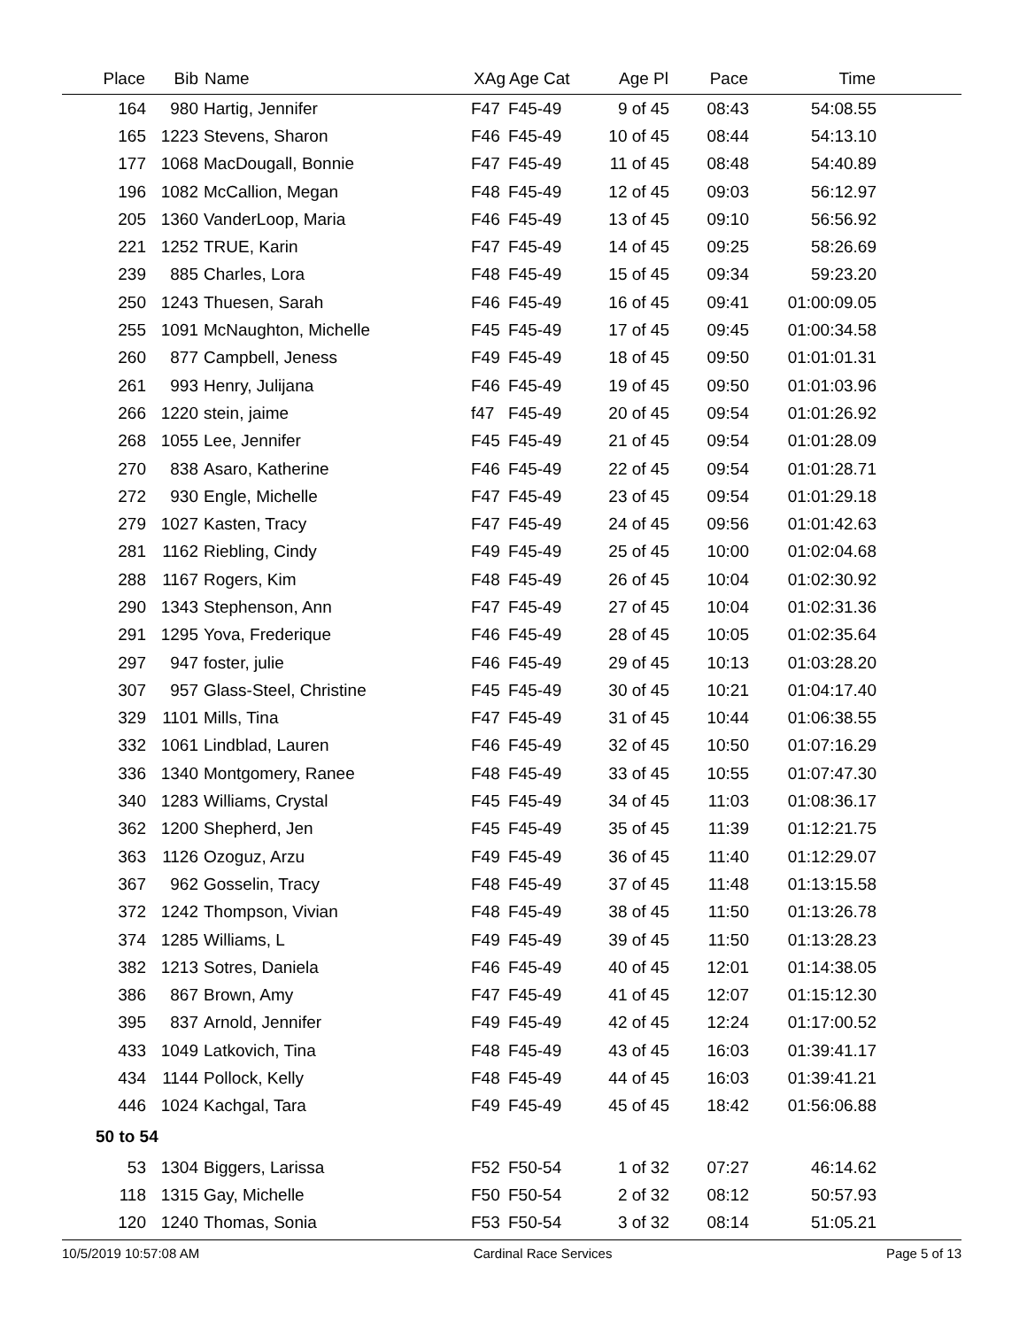| Place | Bib | Name | XAg | Age Cat | Age Pl | Pace | Time | |
| --- | --- | --- | --- | --- | --- | --- | --- | --- |
| 164 | 980 | Hartig, Jennifer | F47 | F45-49 | 9 of 45 | 08:43 | 54:08.55 | |
| 165 | 1223 | Stevens, Sharon | F46 | F45-49 | 10 of 45 | 08:44 | 54:13.10 | |
| 177 | 1068 | MacDougall, Bonnie | F47 | F45-49 | 11 of 45 | 08:48 | 54:40.89 | |
| 196 | 1082 | McCallion, Megan | F48 | F45-49 | 12 of 45 | 09:03 | 56:12.97 | |
| 205 | 1360 | VanderLoop, Maria | F46 | F45-49 | 13 of 45 | 09:10 | 56:56.92 | |
| 221 | 1252 | TRUE, Karin | F47 | F45-49 | 14 of 45 | 09:25 | 58:26.69 | |
| 239 | 885 | Charles, Lora | F48 | F45-49 | 15 of 45 | 09:34 | 59:23.20 | |
| 250 | 1243 | Thuesen, Sarah | F46 | F45-49 | 16 of 45 | 09:41 | 01:00:09.05 | |
| 255 | 1091 | McNaughton, Michelle | F45 | F45-49 | 17 of 45 | 09:45 | 01:00:34.58 | |
| 260 | 877 | Campbell, Jeness | F49 | F45-49 | 18 of 45 | 09:50 | 01:01:01.31 | |
| 261 | 993 | Henry, Julijana | F46 | F45-49 | 19 of 45 | 09:50 | 01:01:03.96 | |
| 266 | 1220 | stein, jaime | f47 | F45-49 | 20 of 45 | 09:54 | 01:01:26.92 | |
| 268 | 1055 | Lee, Jennifer | F45 | F45-49 | 21 of 45 | 09:54 | 01:01:28.09 | |
| 270 | 838 | Asaro, Katherine | F46 | F45-49 | 22 of 45 | 09:54 | 01:01:28.71 | |
| 272 | 930 | Engle, Michelle | F47 | F45-49 | 23 of 45 | 09:54 | 01:01:29.18 | |
| 279 | 1027 | Kasten, Tracy | F47 | F45-49 | 24 of 45 | 09:56 | 01:01:42.63 | |
| 281 | 1162 | Riebling, Cindy | F49 | F45-49 | 25 of 45 | 10:00 | 01:02:04.68 | |
| 288 | 1167 | Rogers, Kim | F48 | F45-49 | 26 of 45 | 10:04 | 01:02:30.92 | |
| 290 | 1343 | Stephenson, Ann | F47 | F45-49 | 27 of 45 | 10:04 | 01:02:31.36 | |
| 291 | 1295 | Yova, Frederique | F46 | F45-49 | 28 of 45 | 10:05 | 01:02:35.64 | |
| 297 | 947 | foster, julie | F46 | F45-49 | 29 of 45 | 10:13 | 01:03:28.20 | |
| 307 | 957 | Glass-Steel, Christine | F45 | F45-49 | 30 of 45 | 10:21 | 01:04:17.40 | |
| 329 | 1101 | Mills, Tina | F47 | F45-49 | 31 of 45 | 10:44 | 01:06:38.55 | |
| 332 | 1061 | Lindblad, Lauren | F46 | F45-49 | 32 of 45 | 10:50 | 01:07:16.29 | |
| 336 | 1340 | Montgomery, Ranee | F48 | F45-49 | 33 of 45 | 10:55 | 01:07:47.30 | |
| 340 | 1283 | Williams, Crystal | F45 | F45-49 | 34 of 45 | 11:03 | 01:08:36.17 | |
| 362 | 1200 | Shepherd, Jen | F45 | F45-49 | 35 of 45 | 11:39 | 01:12:21.75 | |
| 363 | 1126 | Ozoguz, Arzu | F49 | F45-49 | 36 of 45 | 11:40 | 01:12:29.07 | |
| 367 | 962 | Gosselin, Tracy | F48 | F45-49 | 37 of 45 | 11:48 | 01:13:15.58 | |
| 372 | 1242 | Thompson, Vivian | F48 | F45-49 | 38 of 45 | 11:50 | 01:13:26.78 | |
| 374 | 1285 | Williams, L | F49 | F45-49 | 39 of 45 | 11:50 | 01:13:28.23 | |
| 382 | 1213 | Sotres, Daniela | F46 | F45-49 | 40 of 45 | 12:01 | 01:14:38.05 | |
| 386 | 867 | Brown, Amy | F47 | F45-49 | 41 of 45 | 12:07 | 01:15:12.30 | |
| 395 | 837 | Arnold, Jennifer | F49 | F45-49 | 42 of 45 | 12:24 | 01:17:00.52 | |
| 433 | 1049 | Latkovich, Tina | F48 | F45-49 | 43 of 45 | 16:03 | 01:39:41.17 | |
| 434 | 1144 | Pollock, Kelly | F48 | F45-49 | 44 of 45 | 16:03 | 01:39:41.21 | |
| 446 | 1024 | Kachgal, Tara | F49 | F45-49 | 45 of 45 | 18:42 | 01:56:06.88 | |
| 50 to 54 | | | | | | | | |
| 53 | 1304 | Biggers, Larissa | F52 | F50-54 | 1 of 32 | 07:27 | 46:14.62 | |
| 118 | 1315 | Gay, Michelle | F50 | F50-54 | 2 of 32 | 08:12 | 50:57.93 | |
| 120 | 1240 | Thomas, Sonia | F53 | F50-54 | 3 of 32 | 08:14 | 51:05.21 | |
10/5/2019 10:57:08 AM Cardinal Race Services Page 5 of 13